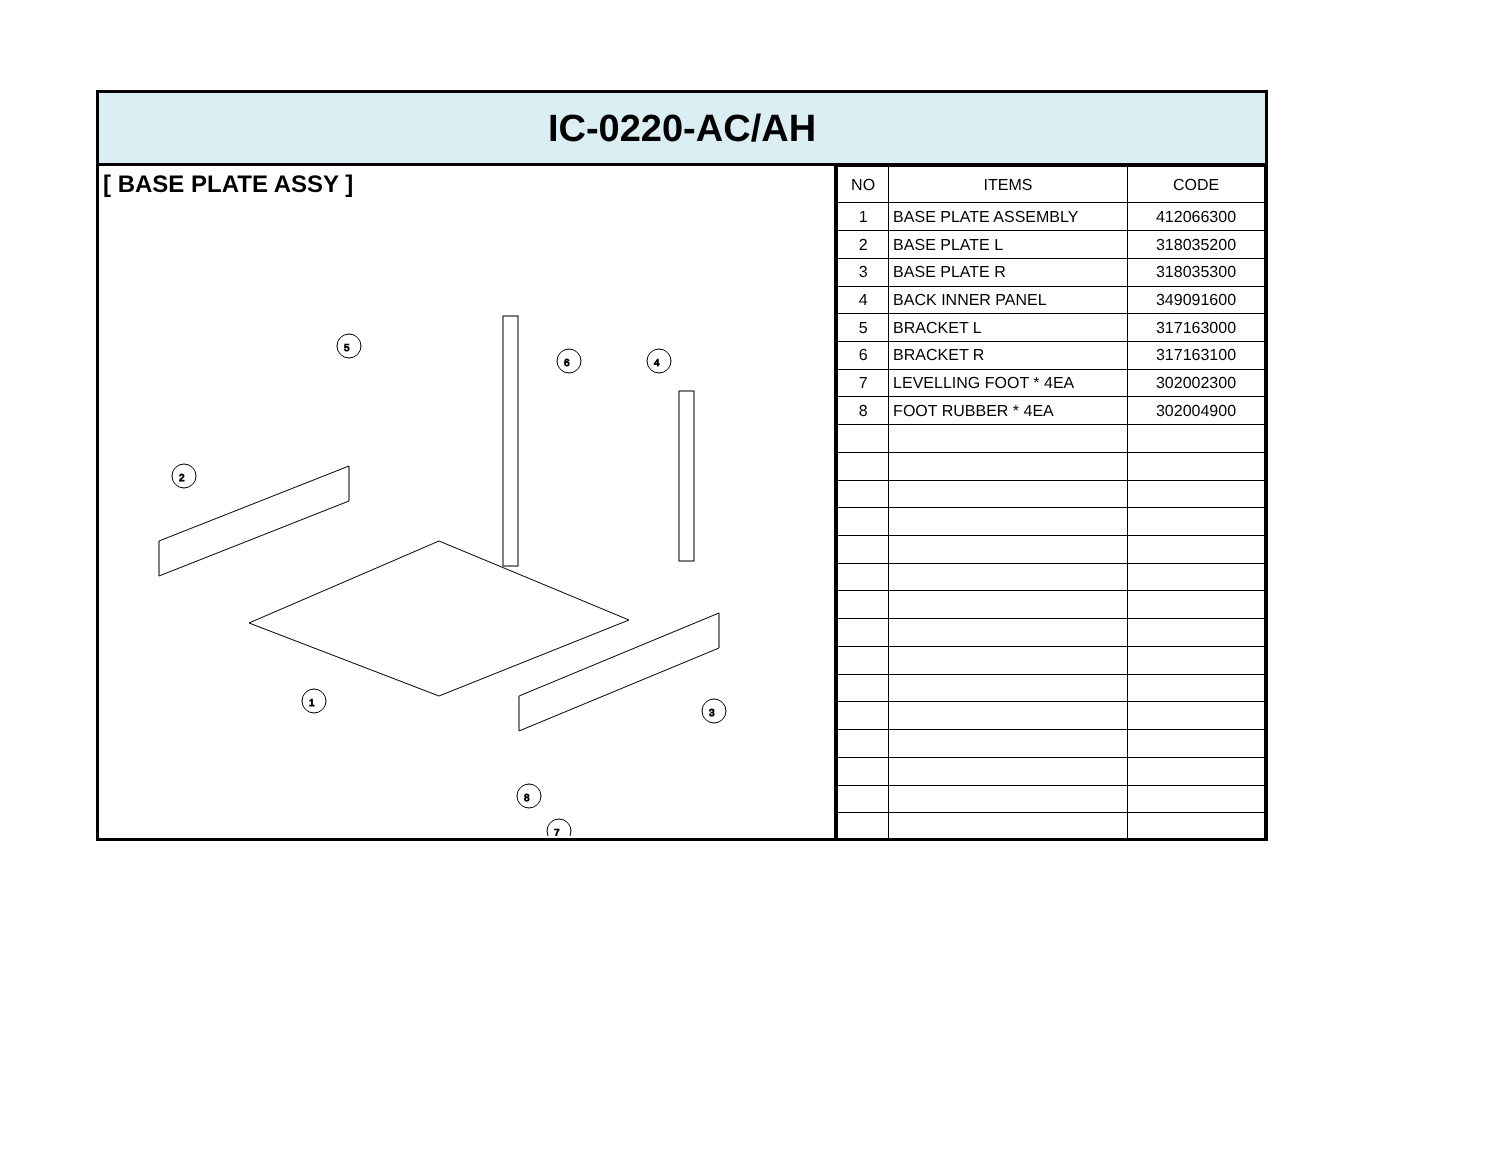IC-0220-AC/AH
[ BASE PLATE ASSY ]
5
6
4
2
1
3
8
7
| NO | ITEMS | CODE |
| --- | --- | --- |
| 1 | BASE PLATE ASSEMBLY | 412066300 |
| 2 | BASE PLATE L | 318035200 |
| 3 | BASE PLATE R | 318035300 |
| 4 | BACK INNER PANEL | 349091600 |
| 5 | BRACKET L | 317163000 |
| 6 | BRACKET R | 317163100 |
| 7 | LEVELLING FOOT * 4EA | 302002300 |
| 8 | FOOT RUBBER * 4EA | 302004900 |